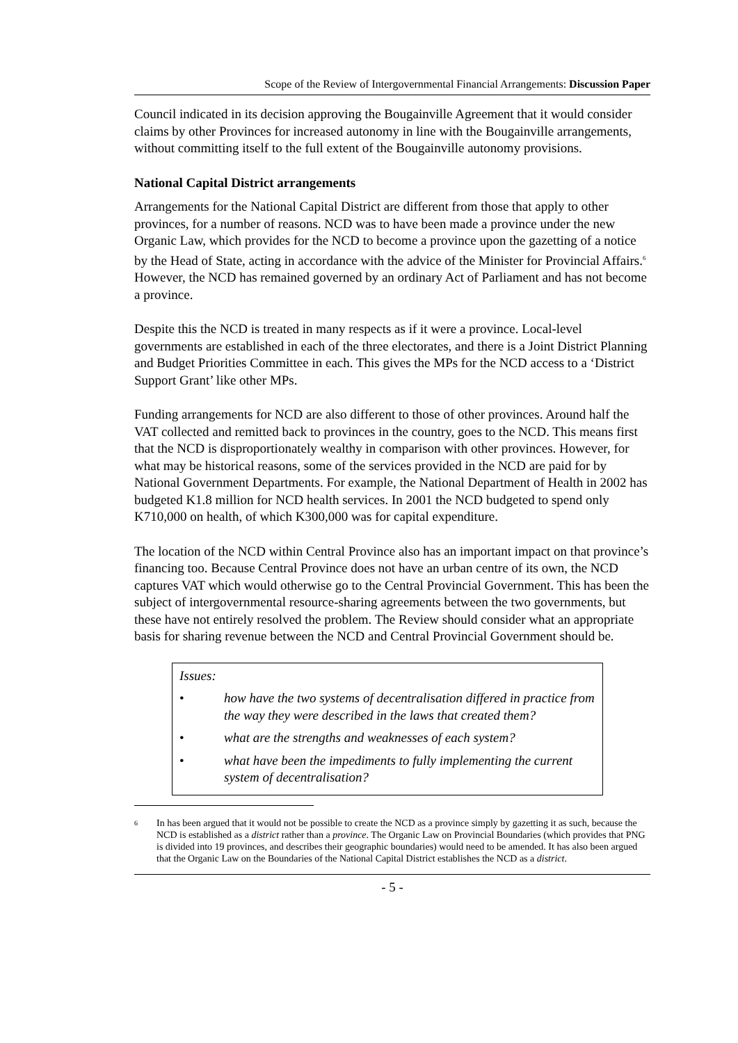Scope of the Review of Intergovernmental Financial Arrangements: Discussion Paper
Council indicated in its decision approving the Bougainville Agreement that it would consider claims by other Provinces for increased autonomy in line with the Bougainville arrangements, without committing itself to the full extent of the Bougainville autonomy provisions.
National Capital District arrangements
Arrangements for the National Capital District are different from those that apply to other provinces, for a number of reasons. NCD was to have been made a province under the new Organic Law, which provides for the NCD to become a province upon the gazetting of a notice by the Head of State, acting in accordance with the advice of the Minister for Provincial Affairs.<sup>6</sup> However, the NCD has remained governed by an ordinary Act of Parliament and has not become a province.
Despite this the NCD is treated in many respects as if it were a province. Local-level governments are established in each of the three electorates, and there is a Joint District Planning and Budget Priorities Committee in each. This gives the MPs for the NCD access to a ‘District Support Grant’ like other MPs.
Funding arrangements for NCD are also different to those of other provinces. Around half the VAT collected and remitted back to provinces in the country, goes to the NCD. This means first that the NCD is disproportionately wealthy in comparison with other provinces. However, for what may be historical reasons, some of the services provided in the NCD are paid for by National Government Departments. For example, the National Department of Health in 2002 has budgeted K1.8 million for NCD health services. In 2001 the NCD budgeted to spend only K710,000 on health, of which K300,000 was for capital expenditure.
The location of the NCD within Central Province also has an important impact on that province’s financing too. Because Central Province does not have an urban centre of its own, the NCD captures VAT which would otherwise go to the Central Provincial Government. This has been the subject of intergovernmental resource-sharing agreements between the two governments, but these have not entirely resolved the problem. The Review should consider what an appropriate basis for sharing revenue between the NCD and Central Provincial Government should be.
Issues:
• how have the two systems of decentralisation differed in practice from the way they were described in the laws that created them?
• what are the strengths and weaknesses of each system?
• what have been the impediments to fully implementing the current system of decentralisation?
6 In has been argued that it would not be possible to create the NCD as a province simply by gazetting it as such, because the NCD is established as a district rather than a province. The Organic Law on Provincial Boundaries (which provides that PNG is divided into 19 provinces, and describes their geographic boundaries) would need to be amended. It has also been argued that the Organic Law on the Boundaries of the National Capital District establishes the NCD as a district.
- 5 -